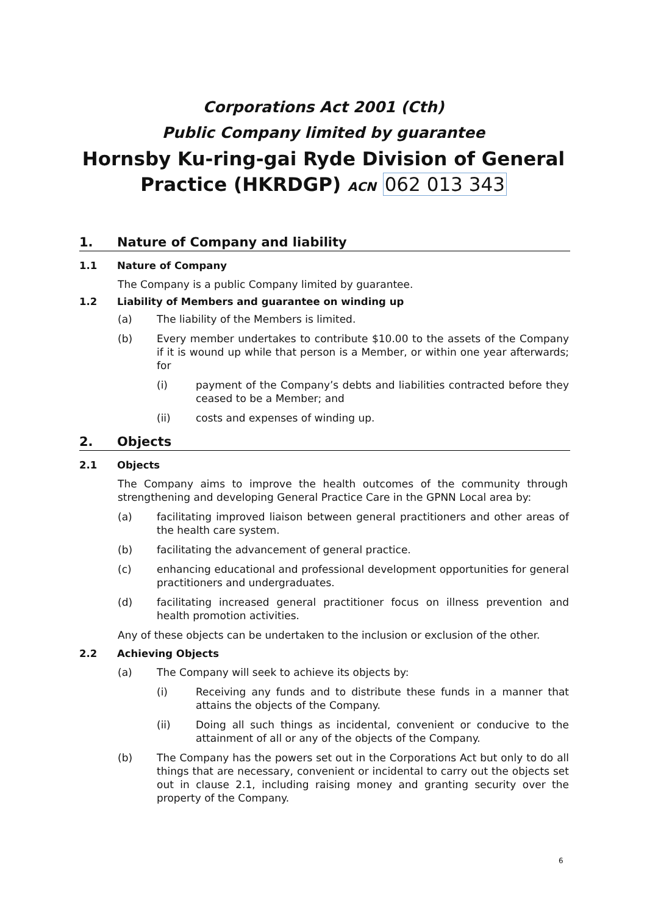Corporations Act 2001 (Cth)
Public Company limited by guarantee
Hornsby Ku-ring-gai Ryde Division of General
Practice (HKRDGP) ACN 062 013 343
1. Nature of Company and liability
1.1 Nature of Company
The Company is a public Company limited by guarantee.
1.2 Liability of Members and guarantee on winding up
(a) The liability of the Members is limited.
(b) Every member undertakes to contribute $10.00 to the assets of the Company if it is wound up while that person is a Member, or within one year afterwards; for
(i) payment of the Company’s debts and liabilities contracted before they ceased to be a Member; and
(ii) costs and expenses of winding up.
2. Objects
2.1 Objects
The Company aims to improve the health outcomes of the community through strengthening and developing General Practice Care in the GPNN Local area by:
(a) facilitating improved liaison between general practitioners and other areas of the health care system.
(b) facilitating the advancement of general practice.
(c) enhancing educational and professional development opportunities for general practitioners and undergraduates.
(d) facilitating increased general practitioner focus on illness prevention and health promotion activities.
Any of these objects can be undertaken to the inclusion or exclusion of the other.
2.2 Achieving Objects
(a) The Company will seek to achieve its objects by:
(i) Receiving any funds and to distribute these funds in a manner that attains the objects of the Company.
(ii) Doing all such things as incidental, convenient or conducive to the attainment of all or any of the objects of the Company.
(b) The Company has the powers set out in the Corporations Act but only to do all things that are necessary, convenient or incidental to carry out the objects set out in clause 2.1, including raising money and granting security over the property of the Company.
6